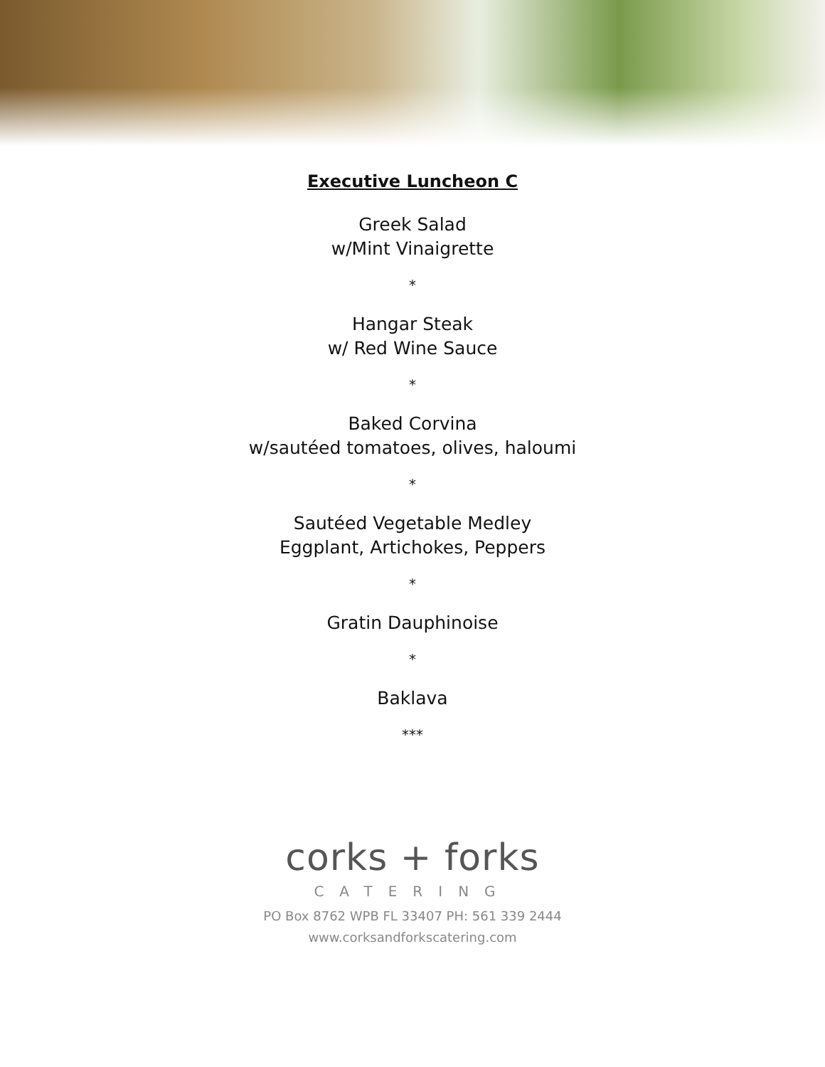Executive Luncheon C
Greek Salad
w/Mint Vinaigrette
*
Hangar Steak
w/ Red Wine Sauce
*
Baked Corvina
w/sautéed tomatoes, olives, haloumi
*
Sautéed Vegetable Medley
Eggplant, Artichokes, Peppers
*
Gratin Dauphinoise
*
Baklava
***
corks + forks
CATERING
PO Box 8762 WPB FL 33407 PH: 561 339 2444
www.corksandforkscatering.com